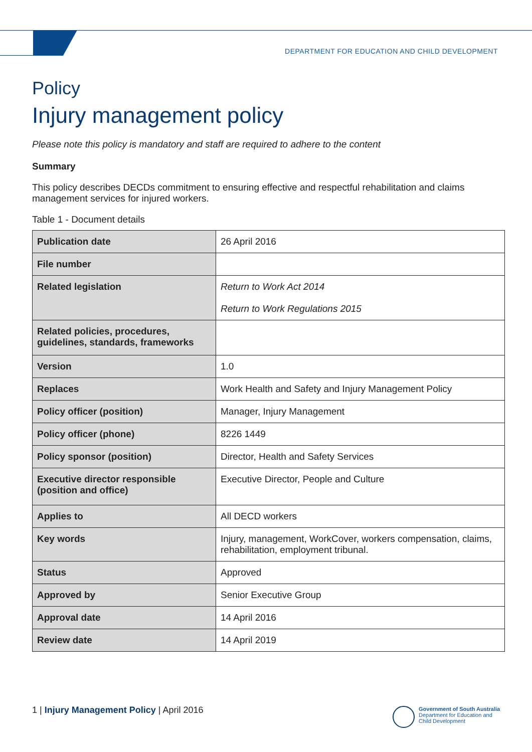DEPARTMENT FOR EDUCATION AND CHILD DEVELOPMENT
Policy
Injury management policy
Please note this policy is mandatory and staff are required to adhere to the content
Summary
This policy describes DECDs commitment to ensuring effective and respectful rehabilitation and claims management services for injured workers.
Table 1 - Document details
| Publication date | 26 April 2016 |
| File number | |
| Related legislation | Return to Work Act 2014 Return to Work Regulations 2015 |
| Related policies, procedures, guidelines, standards, frameworks | |
| Version | 1.0 |
| Replaces | Work Health and Safety and Injury Management Policy |
| Policy officer (position) | Manager, Injury Management |
| Policy officer (phone) | 8226 1449 |
| Policy sponsor (position) | Director, Health and Safety Services |
| Executive director responsible (position and office) | Executive Director, People and Culture |
| Applies to | All DECD workers |
| Key words | Injury, management, WorkCover, workers compensation, claims, rehabilitation, employment tribunal. |
| Status | Approved |
| Approved by | Senior Executive Group |
| Approval date | 14 April 2016 |
| Review date | 14 April 2019 |
1 | Injury Management Policy | April 2016
Government of South Australia
Department for Education and
Child Development